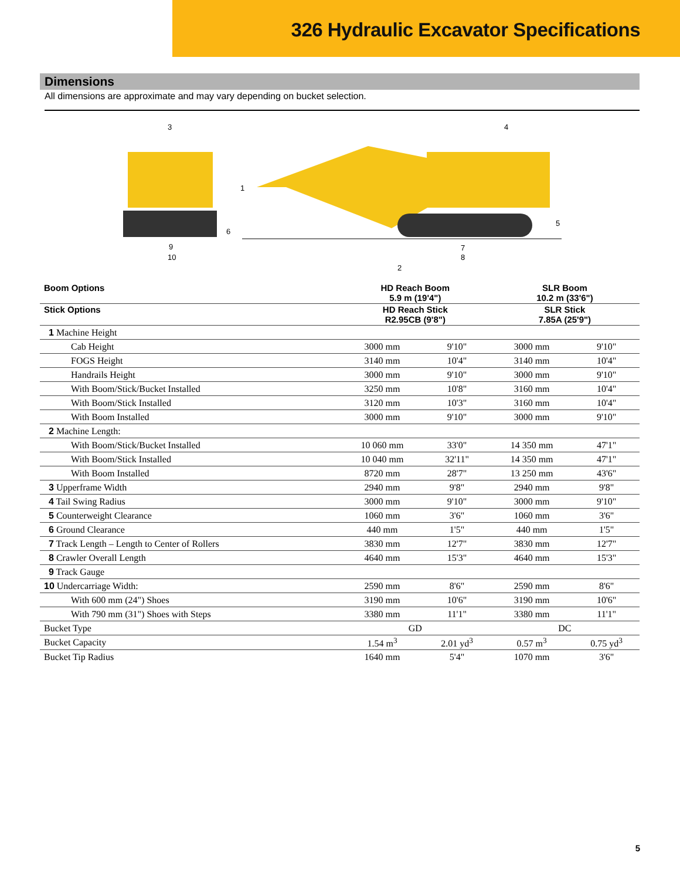326 Hydraulic Excavator Specifications
Dimensions
All dimensions are approximate and may vary depending on bucket selection.
3
4
1
5
6
9
10
7
8
2
| Boom Options | HD Reach Boom 5.9 m (19'4") | | SLR Boom 10.2 m (33'6") | |
| --- | --- | --- | --- | --- |
| Stick Options | HD Reach Stick R2.95CB (9'8") | | SLR Stick 7.85A (25'9") | |
| 1 Machine Height | | | | |
| Cab Height | 3000 mm | 9'10" | 3000 mm | 9'10" |
| FOGS Height | 3140 mm | 10'4" | 3140 mm | 10'4" |
| Handrails Height | 3000 mm | 9'10" | 3000 mm | 9'10" |
| With Boom/Stick/Bucket Installed | 3250 mm | 10'8" | 3160 mm | 10'4" |
| With Boom/Stick Installed | 3120 mm | 10'3" | 3160 mm | 10'4" |
| With Boom Installed | 3000 mm | 9'10" | 3000 mm | 9'10" |
| 2 Machine Length: | | | | |
| With Boom/Stick/Bucket Installed | 10 060 mm | 33'0" | 14 350 mm | 47'1" |
| With Boom/Stick Installed | 10 040 mm | 32'11" | 14 350 mm | 47'1" |
| With Boom Installed | 8720 mm | 28'7" | 13 250 mm | 43'6" |
| 3 Upperframe Width | 2940 mm | 9'8" | 2940 mm | 9'8" |
| 4 Tail Swing Radius | 3000 mm | 9'10" | 3000 mm | 9'10" |
| 5 Counterweight Clearance | 1060 mm | 3'6" | 1060 mm | 3'6" |
| 6 Ground Clearance | 440 mm | 1'5" | 440 mm | 1'5" |
| 7 Track Length – Length to Center of Rollers | 3830 mm | 12'7" | 3830 mm | 12'7" |
| 8 Crawler Overall Length | 4640 mm | 15'3" | 4640 mm | 15'3" |
| 9 Track Gauge | | | | |
| 10 Undercarriage Width: | 2590 mm | 8'6" | 2590 mm | 8'6" |
| With 600 mm (24") Shoes | 3190 mm | 10'6" | 3190 mm | 10'6" |
| With 790 mm (31") Shoes with Steps | 3380 mm | 11'1" | 3380 mm | 11'1" |
| Bucket Type | GD | | DC | |
| Bucket Capacity | 1.54 m<sup>3</sup> | 2.01 yd<sup>3</sup> | 0.57 m<sup>3</sup> | 0.75 yd<sup>3</sup> |
| Bucket Tip Radius | 1640 mm | 5'4" | 1070 mm | 3'6" |
5